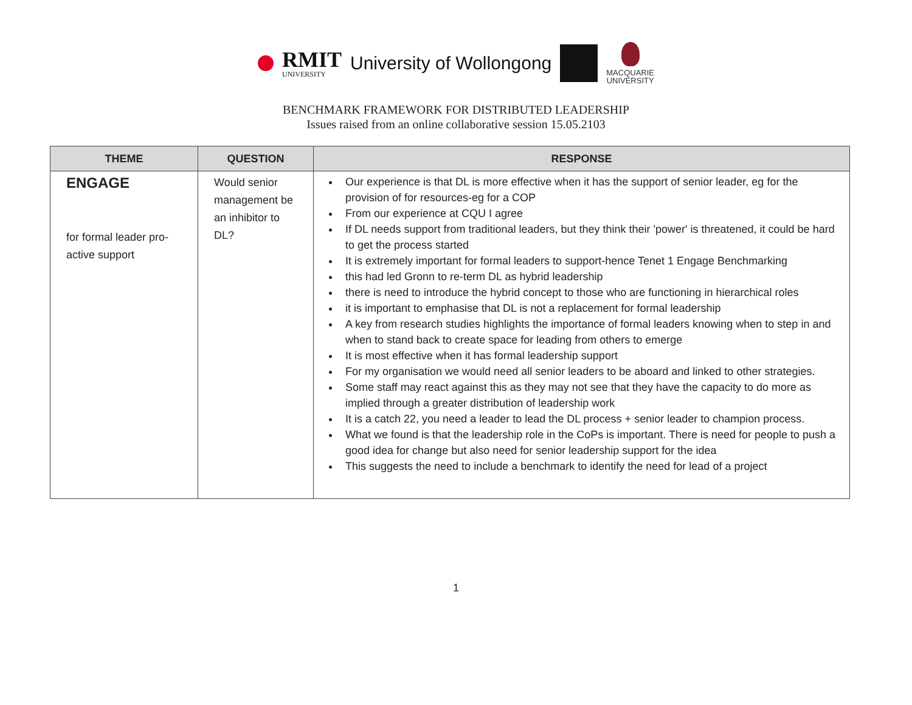RMIT
UNIVERSITY
University of Wollongong
MACQUARIE
UNIVERSITY
BENCHMARK FRAMEWORK FOR DISTRIBUTED LEADERSHIP
Issues raised from an online collaborative session 15.05.2103
| THEME | QUESTION | RESPONSE |
| --- | --- | --- |
| ENGAGE for formal leader pro-active support | Would senior management be an inhibitor to DL? | Our experience is that DL is more effective when it has the support of senior leader, eg for the provision of for resources-eg for a COP From our experience at CQU I agree If DL needs support from traditional leaders, but they think their 'power' is threatened, it could be hard to get the process started It is extremely important for formal leaders to support-hence Tenet 1 Engage Benchmarking this had led Gronn to re-term DL as hybrid leadership there is need to introduce the hybrid concept to those who are functioning in hierarchical roles it is important to emphasise that DL is not a replacement for formal leadership A key from research studies highlights the importance of formal leaders knowing when to step in and when to stand back to create space for leading from others to emerge It is most effective when it has formal leadership support For my organisation we would need all senior leaders to be aboard and linked to other strategies. Some staff may react against this as they may not see that they have the capacity to do more as implied through a greater distribution of leadership work It is a catch 22, you need a leader to lead the DL process + senior leader to champion process. What we found is that the leadership role in the CoPs is important. There is need for people to push a good idea for change but also need for senior leadership support for the idea This suggests the need to include a benchmark to identify the need for lead of a project |
1